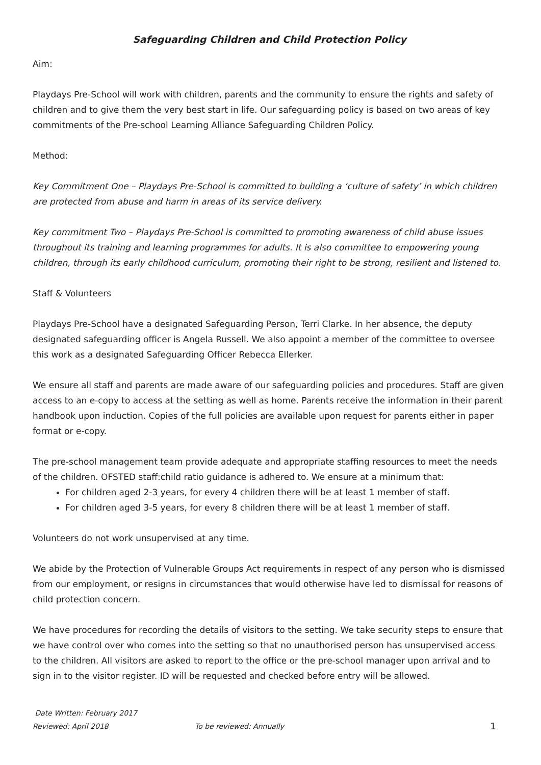Safeguarding Children and Child Protection Policy
Aim:
Playdays Pre-School will work with children, parents and the community to ensure the rights and safety of children and to give them the very best start in life. Our safeguarding policy is based on two areas of key commitments of the Pre-school Learning Alliance Safeguarding Children Policy.
Method:
Key Commitment One – Playdays Pre-School is committed to building a ‘culture of safety’ in which children are protected from abuse and harm in areas of its service delivery.
Key commitment Two – Playdays Pre-School is committed to promoting awareness of child abuse issues throughout its training and learning programmes for adults. It is also committee to empowering young children, through its early childhood curriculum, promoting their right to be strong, resilient and listened to.
Staff & Volunteers
Playdays Pre-School have a designated Safeguarding Person, Terri Clarke. In her absence, the deputy designated safeguarding officer is Angela Russell. We also appoint a member of the committee to oversee this work as a designated Safeguarding Officer Rebecca Ellerker.
We ensure all staff and parents are made aware of our safeguarding policies and procedures. Staff are given access to an e-copy to access at the setting as well as home. Parents receive the information in their parent handbook upon induction. Copies of the full policies are available upon request for parents either in paper format or e-copy.
The pre-school management team provide adequate and appropriate staffing resources to meet the needs of the children. OFSTED staff:child ratio guidance is adhered to. We ensure at a minimum that:
For children aged 2-3 years, for every 4 children there will be at least 1 member of staff.
For children aged 3-5 years, for every 8 children there will be at least 1 member of staff.
Volunteers do not work unsupervised at any time.
We abide by the Protection of Vulnerable Groups Act requirements in respect of any person who is dismissed from our employment, or resigns in circumstances that would otherwise have led to dismissal for reasons of child protection concern.
We have procedures for recording the details of visitors to the setting. We take security steps to ensure that we have control over who comes into the setting so that no unauthorised person has unsupervised access to the children. All visitors are asked to report to the office or the pre-school manager upon arrival and to sign in to the visitor register. ID will be requested and checked before entry will be allowed.
Date Written: February 2017
Reviewed: April 2018 To be reviewed: Annually 1